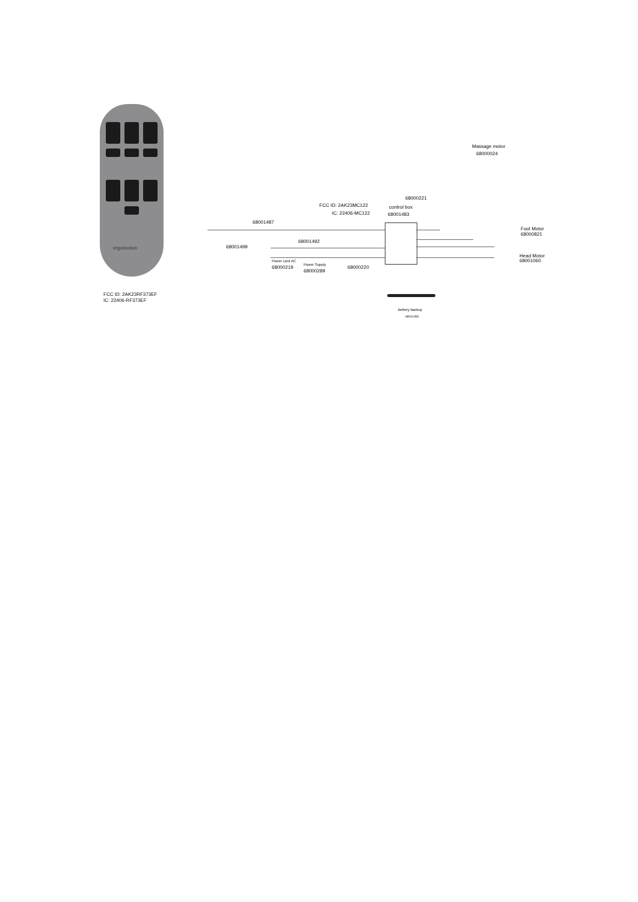ergomotion
FCC ID: 2AK23RF373EF
IC: 22406-RF373EF
Massage motor
68000024
68000221
FCC ID: 2AK23MC122
IC: 22406-MC122
control box
68001483
68001487
Foot Motor
68000821
68001492
68001499
Head Motor
68001060
Power cord AC
68000219 Power Supply
68000289
68000220
Bettery backup
68001353